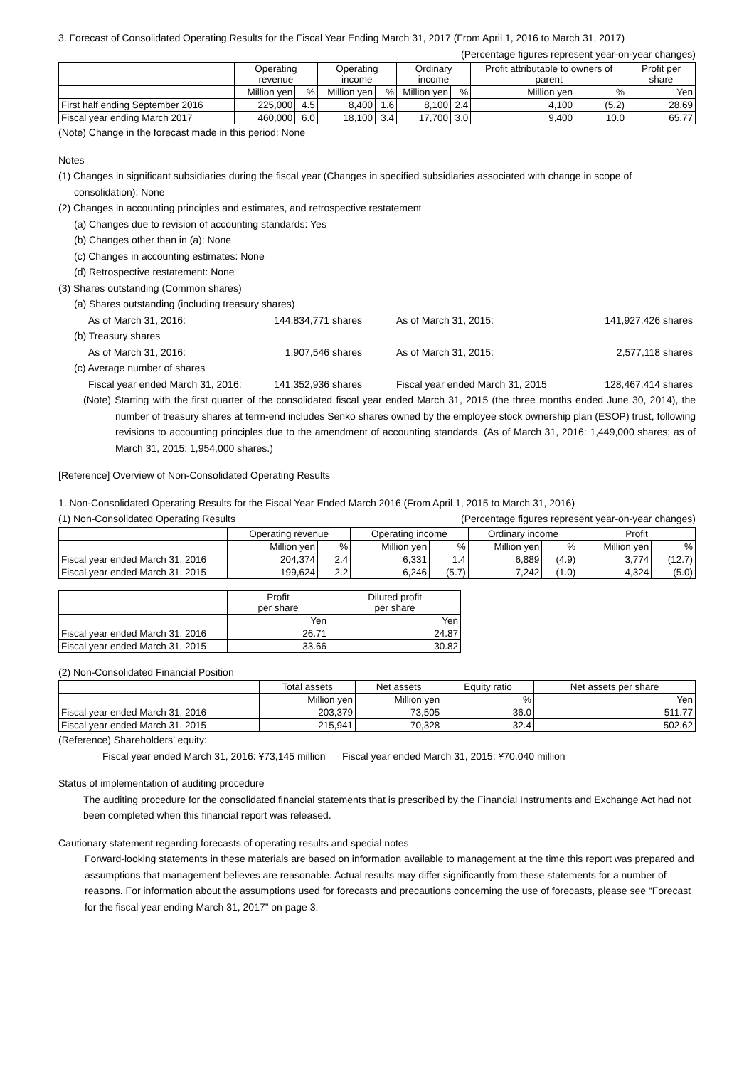3. Forecast of Consolidated Operating Results for the Fiscal Year Ending March 31, 2017 (From April 1, 2016 to March 31, 2017)
(Percentage figures represent year-on-year changes)
| | Operating revenue | | Operating income | | Ordinary income | | Profit attributable to owners of parent | | Profit per share |
| --- | --- | --- | --- | --- | --- | --- | --- | --- | --- |
| | Million yen | % | Million yen | % | Million yen | % | Million yen | % | Yen |
| First half ending September 2016 | 225,000 | 4.5 | 8,400 | 1.6 | 8,100 | 2.4 | 4,100 | (5.2) | 28.69 |
| Fiscal year ending March 2017 | 460,000 | 6.0 | 18,100 | 3.4 | 17,700 | 3.0 | 9,400 | 10.0 | 65.77 |
(Note) Change in the forecast made in this period: None
Notes
(1) Changes in significant subsidiaries during the fiscal year (Changes in specified subsidiaries associated with change in scope of
consolidation): None
(2) Changes in accounting principles and estimates, and retrospective restatement
(a) Changes due to revision of accounting standards: Yes
(b) Changes other than in (a): None
(c) Changes in accounting estimates: None
(d) Retrospective restatement: None
(3) Shares outstanding (Common shares)
(a) Shares outstanding (including treasury shares)
As of March 31, 2016: 144,834,771 shares
As of March 31, 2015: 141,927,426 shares
(b) Treasury shares
As of March 31, 2016: 1,907,546 shares As of March 31, 2015: 2,577,118 shares
(c) Average number of shares
Fiscal year ended March 31, 2016:
141,352,936 shares
Fiscal year ended March 31, 2015
128,467,414 shares
(Note) Starting with the first quarter of the consolidated fiscal year ended March 31, 2015 (the three months ended June 30, 2014), the number of treasury shares at term-end includes Senko shares owned by the employee stock ownership plan (ESOP) trust, following revisions to accounting principles due to the amendment of accounting standards. (As of March 31, 2016: 1,449,000 shares; as of March 31, 2015: 1,954,000 shares.)
[Reference] Overview of Non-Consolidated Operating Results
1. Non-Consolidated Operating Results for the Fiscal Year Ended March 2016 (From April 1, 2015 to March 31, 2016)
(1) Non-Consolidated Operating Results
(Percentage figures represent year-on-year changes)
| | Operating revenue | | Operating income | | Ordinary income | | Profit | |
| --- | --- | --- | --- | --- | --- | --- | --- | --- |
| | Million yen | % | Million yen | % | Million yen | % | Million yen | % |
| Fiscal year ended March 31, 2016 | 204,374 | 2.4 | 6,331 | 1.4 | 6,889 | (4.9) | 3,774 | (12.7) |
| Fiscal year ended March 31, 2015 | 199,624 | 2.2 | 6,246 | (5.7) | 7,242 | (1.0) | 4,324 | (5.0) |
| | Profit per share | Diluted profit per share |
| --- | --- | --- |
| | Yen | Yen |
| Fiscal year ended March 31, 2016 | 26.71 | 24.87 |
| Fiscal year ended March 31, 2015 | 33.66 | 30.82 |
(2) Non-Consolidated Financial Position
| | Total assets | Net assets | Equity ratio | Net assets per share |
| --- | --- | --- | --- | --- |
| | Million yen | Million yen | % | Yen |
| Fiscal year ended March 31, 2016 | 203,379 | 73,505 | 36.0 | 511.77 |
| Fiscal year ended March 31, 2015 | 215,941 | 70,328 | 32.4 | 502.62 |
(Reference) Shareholders’ equity:
Fiscal year ended March 31, 2016: ¥73,145 million Fiscal year ended March 31, 2015: ¥70,040 million
Status of implementation of auditing procedure
The auditing procedure for the consolidated financial statements that is prescribed by the Financial Instruments and Exchange Act had not been completed when this financial report was released.
Cautionary statement regarding forecasts of operating results and special notes
Forward-looking statements in these materials are based on information available to management at the time this report was prepared and assumptions that management believes are reasonable. Actual results may differ significantly from these statements for a number of reasons. For information about the assumptions used for forecasts and precautions concerning the use of forecasts, please see “Forecast for the fiscal year ending March 31, 2017” on page 3.